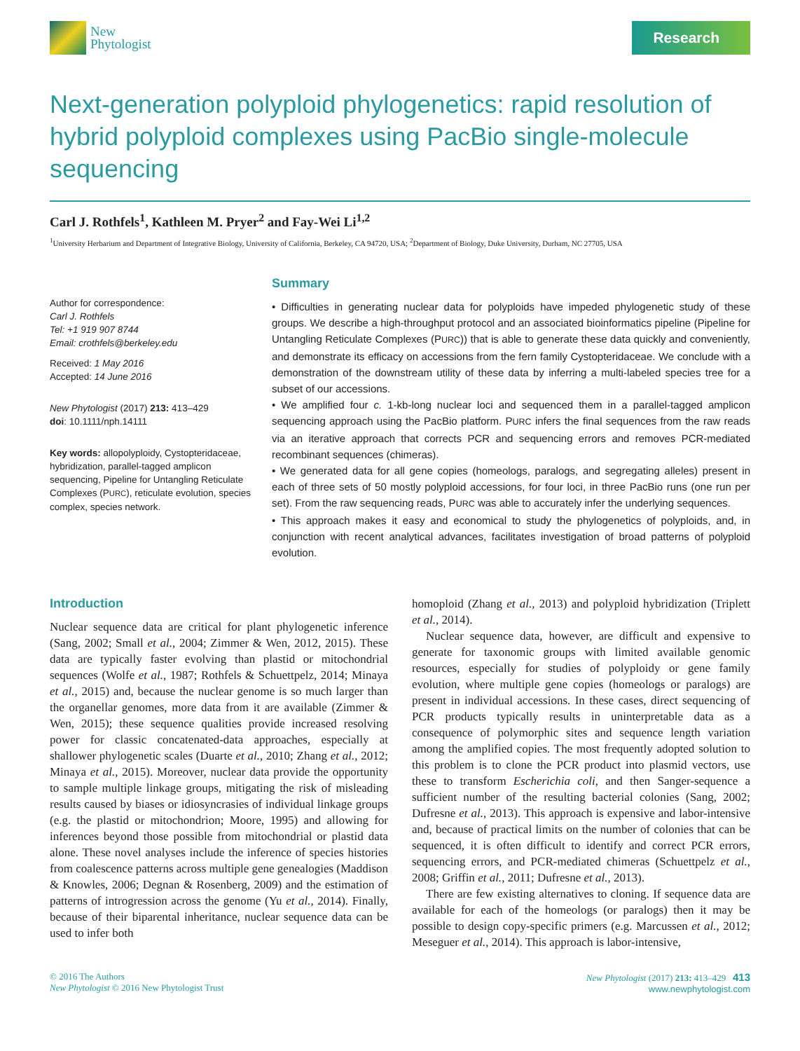New
Phytologist
Research
Next-generation polyploid phylogenetics: rapid resolution of hybrid polyploid complexes using PacBio single-molecule sequencing
Carl J. Rothfels<sup>1</sup>, Kathleen M. Pryer<sup>2</sup> and Fay-Wei Li<sup>1,2</sup>
<sup>1</sup> University Herbarium and Department of Integrative Biology, University of California, Berkeley, CA 94720, USA; <sup>2</sup>Department of Biology, Duke University, Durham, NC 27705, USA
Author for correspondence:
Carl J. Rothfels
Tel: +1 919 907 8744
Email: crothfels@berkeley.edu
Received: 1 May 2016
Accepted: 14 June 2016
New Phytologist (2017) 213: 413–429
doi: 10.1111/nph.14111
Key words: allopolyploidy, Cystopteridaceae, hybridization, parallel-tagged amplicon sequencing, Pipeline for Untangling Reticulate Complexes (PURC), reticulate evolution, species complex, species network.
Summary
• Difficulties in generating nuclear data for polyploids have impeded phylogenetic study of these groups. We describe a high-throughput protocol and an associated bioinformatics pipeline (Pipeline for Untangling Reticulate Complexes (PURC)) that is able to generate these data quickly and conveniently, and demonstrate its efficacy on accessions from the fern family Cystopteridaceae. We conclude with a demonstration of the downstream utility of these data by inferring a multi-labeled species tree for a subset of our accessions.
• We amplified four c. 1-kb-long nuclear loci and sequenced them in a parallel-tagged amplicon sequencing approach using the PacBio platform. PURC infers the final sequences from the raw reads via an iterative approach that corrects PCR and sequencing errors and removes PCR-mediated recombinant sequences (chimeras).
• We generated data for all gene copies (homeologs, paralogs, and segregating alleles) present in each of three sets of 50 mostly polyploid accessions, for four loci, in three PacBio runs (one run per set). From the raw sequencing reads, PURC was able to accurately infer the underlying sequences.
• This approach makes it easy and economical to study the phylogenetics of polyploids, and, in conjunction with recent analytical advances, facilitates investigation of broad patterns of polyploid evolution.
Introduction
Nuclear sequence data are critical for plant phylogenetic inference (Sang, 2002; Small et al., 2004; Zimmer & Wen, 2012, 2015). These data are typically faster evolving than plastid or mitochondrial sequences (Wolfe et al., 1987; Rothfels & Schuettpelz, 2014; Minaya et al., 2015) and, because the nuclear genome is so much larger than the organellar genomes, more data from it are available (Zimmer & Wen, 2015); these sequence qualities provide increased resolving power for classic concatenated-data approaches, especially at shallower phylogenetic scales (Duarte et al., 2010; Zhang et al., 2012; Minaya et al., 2015). Moreover, nuclear data provide the opportunity to sample multiple linkage groups, mitigating the risk of misleading results caused by biases or idiosyncrasies of individual linkage groups (e.g. the plastid or mitochondrion; Moore, 1995) and allowing for inferences beyond those possible from mitochondrial or plastid data alone. These novel analyses include the inference of species histories from coalescence patterns across multiple gene genealogies (Maddison & Knowles, 2006; Degnan & Rosenberg, 2009) and the estimation of patterns of introgression across the genome (Yu et al., 2014). Finally, because of their biparental inheritance, nuclear sequence data can be used to infer both
homoploid (Zhang et al., 2013) and polyploid hybridization (Triplett et al., 2014).
Nuclear sequence data, however, are difficult and expensive to generate for taxonomic groups with limited available genomic resources, especially for studies of polyploidy or gene family evolution, where multiple gene copies (homeologs or paralogs) are present in individual accessions. In these cases, direct sequencing of PCR products typically results in uninterpretable data as a consequence of polymorphic sites and sequence length variation among the amplified copies. The most frequently adopted solution to this problem is to clone the PCR product into plasmid vectors, use these to transform Escherichia coli, and then Sanger-sequence a sufficient number of the resulting bacterial colonies (Sang, 2002; Dufresne et al., 2013). This approach is expensive and labor-intensive and, because of practical limits on the number of colonies that can be sequenced, it is often difficult to identify and correct PCR errors, sequencing errors, and PCR-mediated chimeras (Schuettpelz et al., 2008; Griffin et al., 2011; Dufresne et al., 2013).
There are few existing alternatives to cloning. If sequence data are available for each of the homeologs (or paralogs) then it may be possible to design copy-specific primers (e.g. Marcussen et al., 2012; Meseguer et al., 2014). This approach is labor-intensive,
© 2016 The Authors
New Phytologist © 2016 New Phytologist Trust
New Phytologist (2017) 213: 413–429 413
www.newphytologist.com